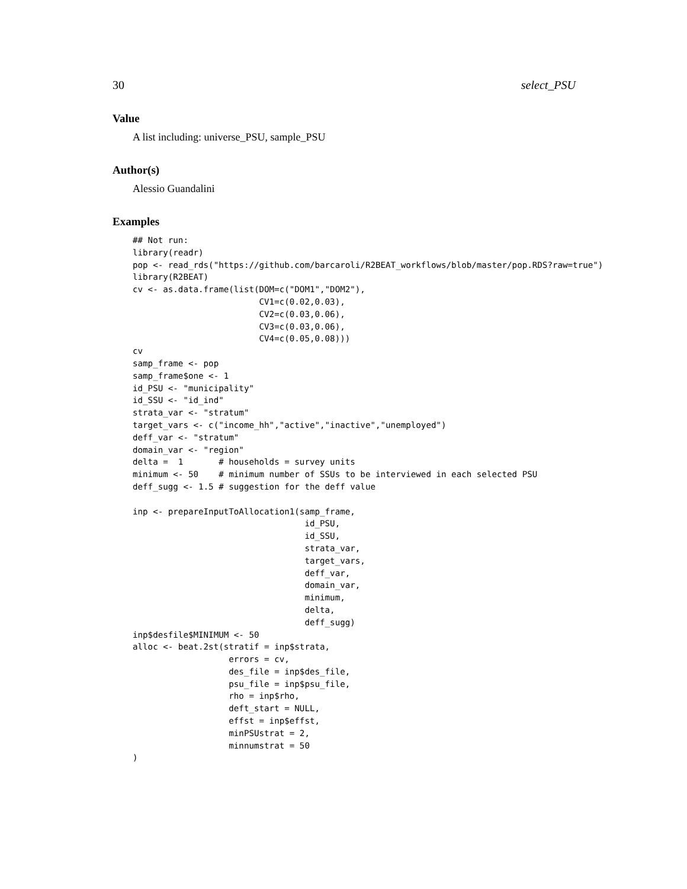30 select_PSU
Value
A list including: universe_PSU, sample_PSU
Author(s)
Alessio Guandalini
Examples
## Not run:
library(readr)
pop <- read_rds("https://github.com/barcaroli/R2BEAT_workflows/blob/master/pop.RDS?raw=true")
library(R2BEAT)
cv <- as.data.frame(list(DOM=c("DOM1","DOM2"),
                         CV1=c(0.02,0.03),
                         CV2=c(0.03,0.06),
                         CV3=c(0.03,0.06),
                         CV4=c(0.05,0.08)))
cv
samp_frame <- pop
samp_frame$one <- 1
id_PSU <- "municipality"
id_SSU <- "id_ind"
strata_var <- "stratum"
target_vars <- c("income_hh","active","inactive","unemployed")
deff_var <- "stratum"
domain_var <- "region"
delta =  1       # households = survey units
minimum <- 50    # minimum number of SSUs to be interviewed in each selected PSU
deff_sugg <- 1.5 # suggestion for the deff value

inp <- prepareInputToAllocation1(samp_frame,
                                  id_PSU,
                                  id_SSU,
                                  strata_var,
                                  target_vars,
                                  deff_var,
                                  domain_var,
                                  minimum,
                                  delta,
                                  deff_sugg)
inp$desfile$MINIMUM <- 50
alloc <- beat.2st(stratif = inp$strata,
                   errors = cv,
                   des_file = inp$des_file,
                   psu_file = inp$psu_file,
                   rho = inp$rho,
                   deft_start = NULL,
                   effst = inp$effst,
                   minPSUstrat = 2,
                   minnumstrat = 50
)